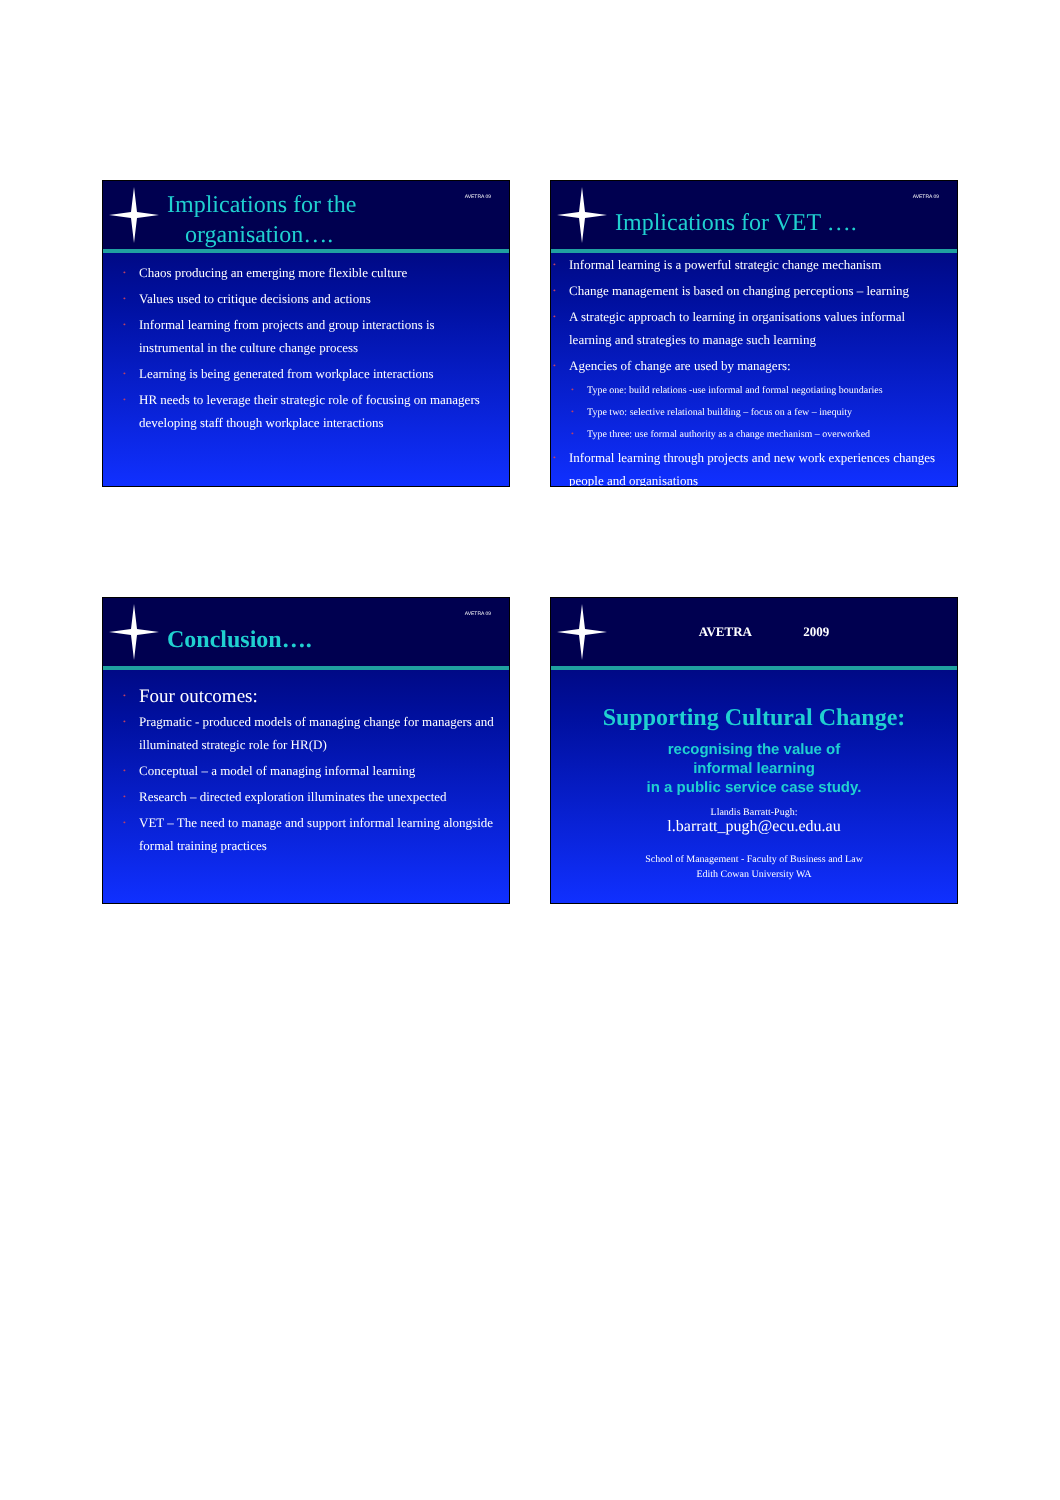AVETRA 09
Implications for the
organisation….
• Chaos producing an emerging more flexible culture
• Values used to critique decisions and actions
• Informal learning from projects and group interactions is instrumental in the culture change process
• Learning is being generated from workplace interactions
• HR needs to leverage their strategic role of focusing on managers developing staff though workplace interactions
AVETRA 09
Implications for VET ….
• Informal learning is a powerful strategic change mechanism
• Change management is based on changing perceptions – learning
• A strategic approach to learning in organisations values informal learning and strategies to manage such learning
• Agencies of change are used by managers:
• Type one: build relations -use informal and formal negotiating boundaries
• Type two: selective relational building – focus on a few – inequity
• Type three: use formal authority as a change mechanism – overworked
• Informal learning through projects and new work experiences changes people and organisations
AVETRA 09
Conclusion….
• Four outcomes:
• Pragmatic - produced models of managing change for managers and illuminated strategic role for HR(D)
• Conceptual – a model of managing informal learning
• Research – directed exploration illuminates the unexpected
• VET – The need to manage and support informal learning alongside formal training practices
AVETRA 2009
Supporting Cultural Change:
recognising the value of
informal learning
in a public service case study.
Llandis Barratt-Pugh:
l.barratt_pugh@ecu.edu.au
School of Management - Faculty of Business and Law
Edith Cowan University WA